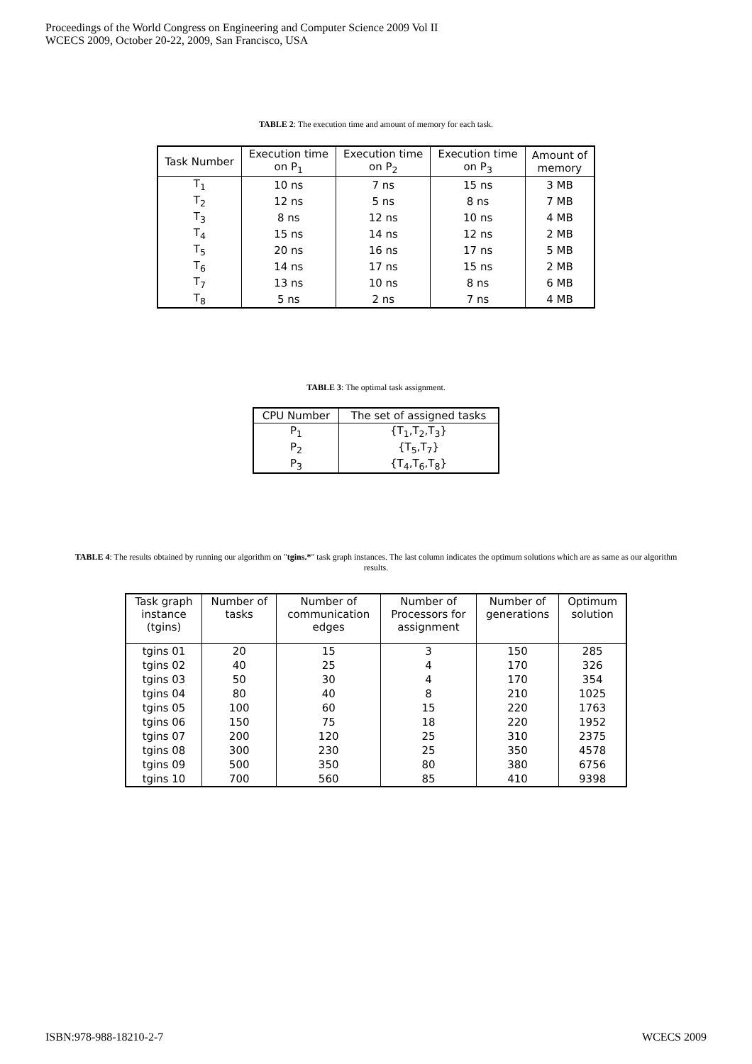Proceedings of the World Congress on Engineering and Computer Science 2009 Vol II
WCECS 2009, October 20-22, 2009, San Francisco, USA
TABLE 2: The execution time and amount of memory for each task.
| Task Number | Execution time on P<sub>1</sub> | Execution time on P<sub>2</sub> | Execution time on P<sub>3</sub> | Amount of memory |
| --- | --- | --- | --- | --- |
| T<sub>1</sub> | 10 ns | 7 ns | 15 ns | 3 MB |
| T<sub>2</sub> | 12 ns | 5 ns | 8 ns | 7 MB |
| T<sub>3</sub> | 8 ns | 12 ns | 10 ns | 4 MB |
| T<sub>4</sub> | 15 ns | 14 ns | 12 ns | 2 MB |
| T<sub>5</sub> | 20 ns | 16 ns | 17 ns | 5 MB |
| T<sub>6</sub> | 14 ns | 17 ns | 15 ns | 2 MB |
| T<sub>7</sub> | 13 ns | 10 ns | 8 ns | 6 MB |
| T<sub>8</sub> | 5 ns | 2 ns | 7 ns | 4 MB |
TABLE 3: The optimal task assignment.
| CPU Number | The set of assigned tasks |
| --- | --- |
| P<sub>1</sub> | {T<sub>1</sub>,T<sub>2</sub>,T<sub>3</sub>} |
| P<sub>2</sub> | {T<sub>5</sub>,T<sub>7</sub>} |
| P<sub>3</sub> | {T<sub>4</sub>,T<sub>6</sub>,T<sub>8</sub>} |
TABLE 4: The results obtained by running our algorithm on "tgins.*" task graph instances. The last column indicates the optimum solutions which are as same as our algorithm results.
| Task graph instance (tgins) | Number of tasks | Number of communication edges | Number of Processors for assignment | Number of generations | Optimum solution |
| --- | --- | --- | --- | --- | --- |
| tgins 01 | 20 | 15 | 3 | 150 | 285 |
| tgins 02 | 40 | 25 | 4 | 170 | 326 |
| tgins 03 | 50 | 30 | 4 | 170 | 354 |
| tgins 04 | 80 | 40 | 8 | 210 | 1025 |
| tgins 05 | 100 | 60 | 15 | 220 | 1763 |
| tgins 06 | 150 | 75 | 18 | 220 | 1952 |
| tgins 07 | 200 | 120 | 25 | 310 | 2375 |
| tgins 08 | 300 | 230 | 25 | 350 | 4578 |
| tgins 09 | 500 | 350 | 80 | 380 | 6756 |
| tgins 10 | 700 | 560 | 85 | 410 | 9398 |
ISBN:978-988-18210-2-7 WCECS 2009